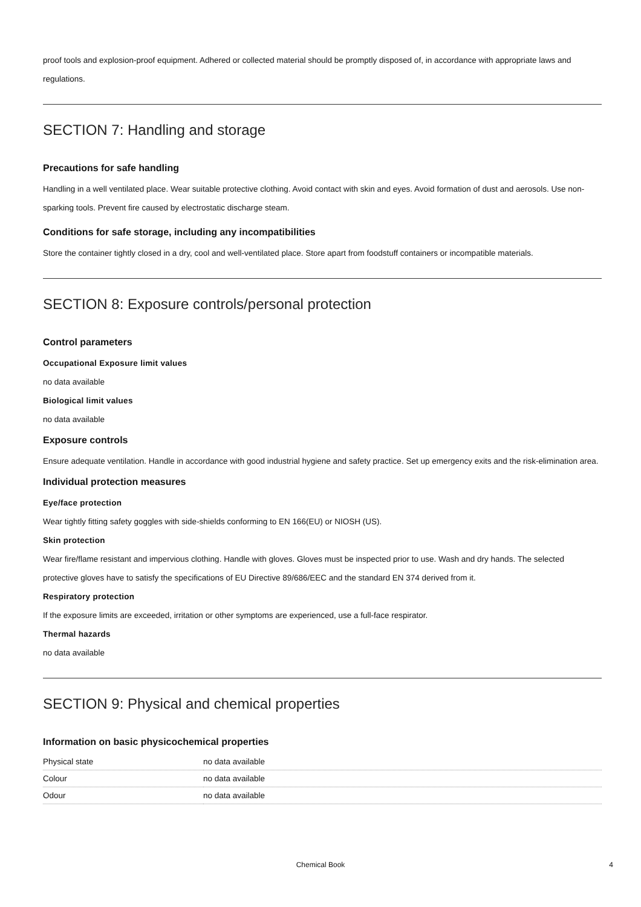proof tools and explosion-proof equipment. Adhered or collected material should be promptly disposed of, in accordance with appropriate laws and regulations.
SECTION 7: Handling and storage
Precautions for safe handling
Handling in a well ventilated place. Wear suitable protective clothing. Avoid contact with skin and eyes. Avoid formation of dust and aerosols. Use non-sparking tools. Prevent fire caused by electrostatic discharge steam.
Conditions for safe storage, including any incompatibilities
Store the container tightly closed in a dry, cool and well-ventilated place. Store apart from foodstuff containers or incompatible materials.
SECTION 8: Exposure controls/personal protection
Control parameters
Occupational Exposure limit values
no data available
Biological limit values
no data available
Exposure controls
Ensure adequate ventilation. Handle in accordance with good industrial hygiene and safety practice. Set up emergency exits and the risk-elimination area.
Individual protection measures
Eye/face protection
Wear tightly fitting safety goggles with side-shields conforming to EN 166(EU) or NIOSH (US).
Skin protection
Wear fire/flame resistant and impervious clothing. Handle with gloves. Gloves must be inspected prior to use. Wash and dry hands. The selected protective gloves have to satisfy the specifications of EU Directive 89/686/EEC and the standard EN 374 derived from it.
Respiratory protection
If the exposure limits are exceeded, irritation or other symptoms are experienced, use a full-face respirator.
Thermal hazards
no data available
SECTION 9: Physical and chemical properties
Information on basic physicochemical properties
| Physical state | no data available |
| Colour | no data available |
| Odour | no data available |
Chemical Book 4